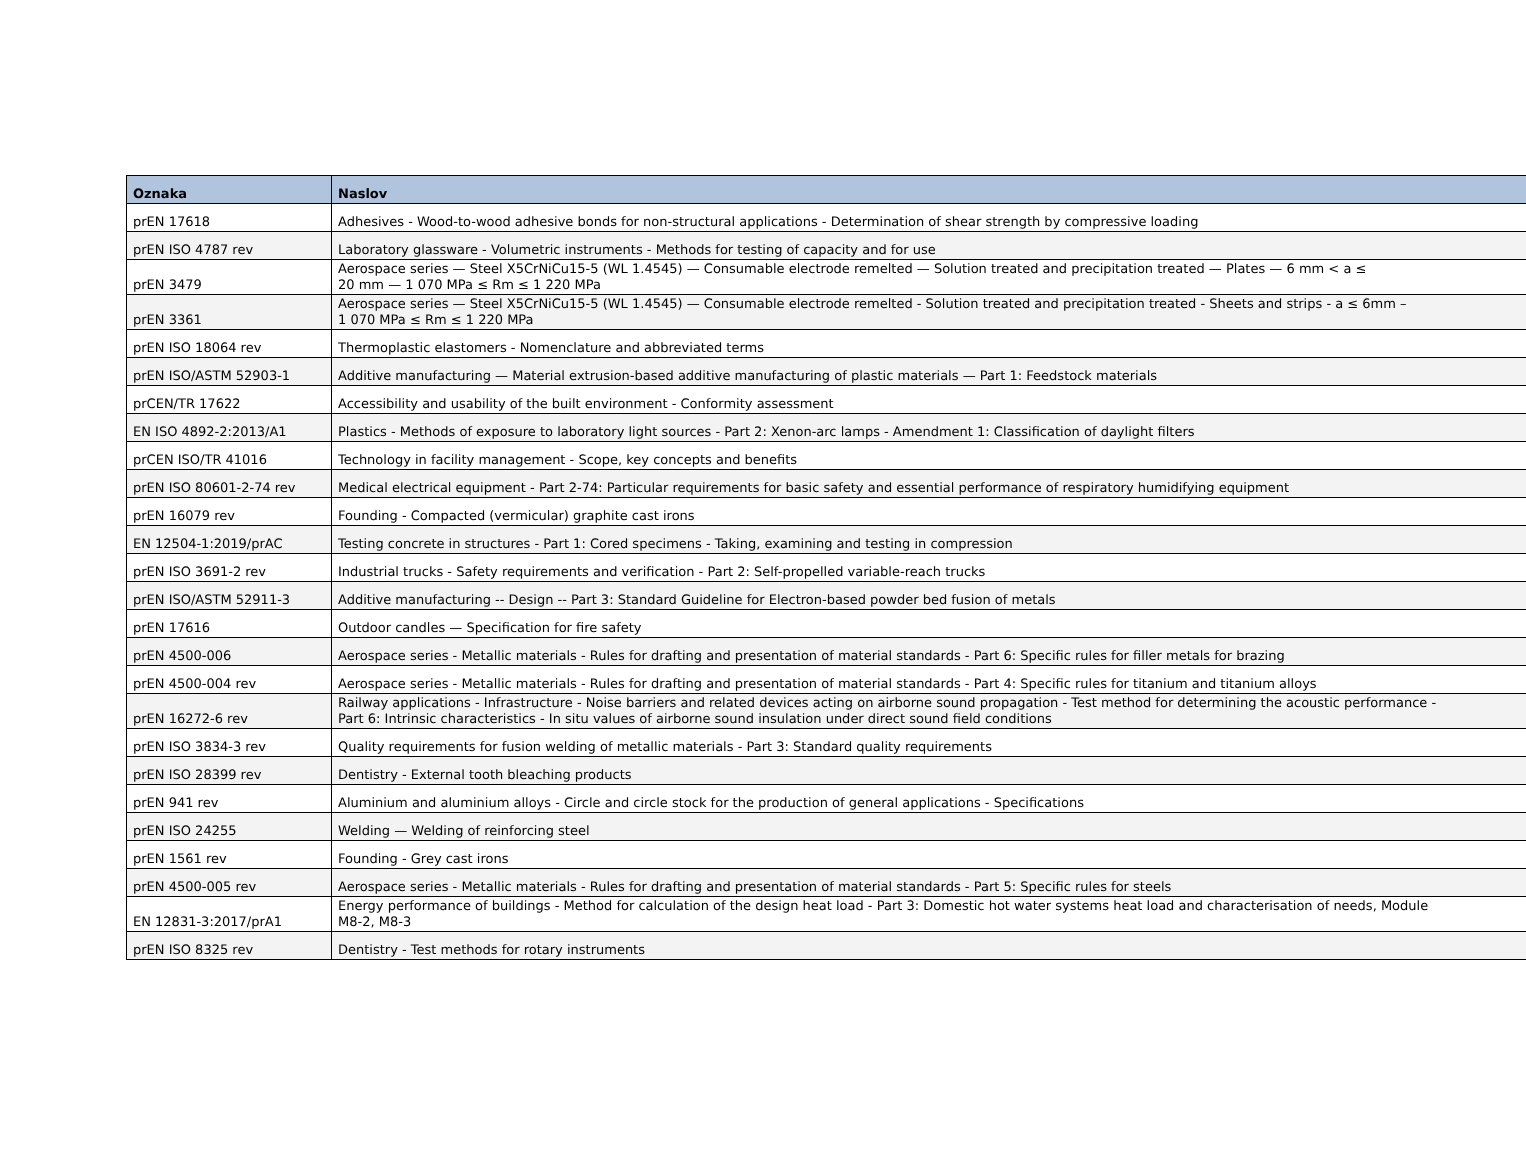| Oznaka | Naslov |
| --- | --- |
| prEN 17618 | Adhesives - Wood-to-wood adhesive bonds for non-structural applications - Determination of shear strength by compressive loading |
| prEN ISO 4787 rev | Laboratory glassware - Volumetric instruments - Methods for testing of capacity and for use |
| prEN 3479 | Aerospace series — Steel X5CrNiCu15-5 (WL 1.4545) — Consumable electrode remelted — Solution treated and precipitation treated — Plates — 6 mm < a ≤ 20 mm — 1 070 MPa ≤ Rm ≤ 1 220 MPa |
| prEN 3361 | Aerospace series — Steel X5CrNiCu15-5 (WL 1.4545) — Consumable electrode remelted - Solution treated and precipitation treated - Sheets and strips - a ≤ 6mm – 1 070 MPa ≤ Rm ≤ 1 220 MPa |
| prEN ISO 18064 rev | Thermoplastic elastomers - Nomenclature and abbreviated terms |
| prEN ISO/ASTM 52903-1 | Additive manufacturing — Material extrusion-based additive manufacturing of plastic materials — Part 1: Feedstock materials |
| prCEN/TR 17622 | Accessibility and usability of the built environment - Conformity assessment |
| EN ISO 4892-2:2013/A1 | Plastics - Methods of exposure to laboratory light sources - Part 2: Xenon-arc lamps - Amendment 1: Classification of daylight filters |
| prCEN ISO/TR 41016 | Technology in facility management - Scope, key concepts and benefits |
| prEN ISO 80601-2-74 rev | Medical electrical equipment - Part 2-74: Particular requirements for basic safety and essential performance of respiratory humidifying equipment |
| prEN 16079 rev | Founding - Compacted (vermicular) graphite cast irons |
| EN 12504-1:2019/prAC | Testing concrete in structures - Part 1: Cored specimens - Taking, examining and testing in compression |
| prEN ISO 3691-2 rev | Industrial trucks - Safety requirements and verification - Part 2: Self-propelled variable-reach trucks |
| prEN ISO/ASTM 52911-3 | Additive manufacturing -- Design -- Part 3: Standard Guideline for Electron-based powder bed fusion of metals |
| prEN 17616 | Outdoor candles — Specification for fire safety |
| prEN 4500-006 | Aerospace series - Metallic materials - Rules for drafting and presentation of material standards - Part 6: Specific rules for filler metals for brazing |
| prEN 4500-004 rev | Aerospace series - Metallic materials - Rules for drafting and presentation of material standards - Part 4: Specific rules for titanium and titanium alloys |
| prEN 16272-6 rev | Railway applications - Infrastructure - Noise barriers and related devices acting on airborne sound propagation - Test method for determining the acoustic performance - Part 6: Intrinsic characteristics - In situ values of airborne sound insulation under direct sound field conditions |
| prEN ISO 3834-3 rev | Quality requirements for fusion welding of metallic materials - Part 3: Standard quality requirements |
| prEN ISO 28399 rev | Dentistry - External tooth bleaching products |
| prEN 941 rev | Aluminium and aluminium alloys - Circle and circle stock for the production of general applications - Specifications |
| prEN ISO 24255 | Welding — Welding of reinforcing steel |
| prEN 1561 rev | Founding - Grey cast irons |
| prEN 4500-005 rev | Aerospace series - Metallic materials - Rules for drafting and presentation of material standards - Part 5: Specific rules for steels |
| EN 12831-3:2017/prA1 | Energy performance of buildings - Method for calculation of the design heat load - Part 3: Domestic hot water systems heat load and characterisation of needs, Module M8-2, M8-3 |
| prEN ISO 8325 rev | Dentistry - Test methods for rotary instruments |